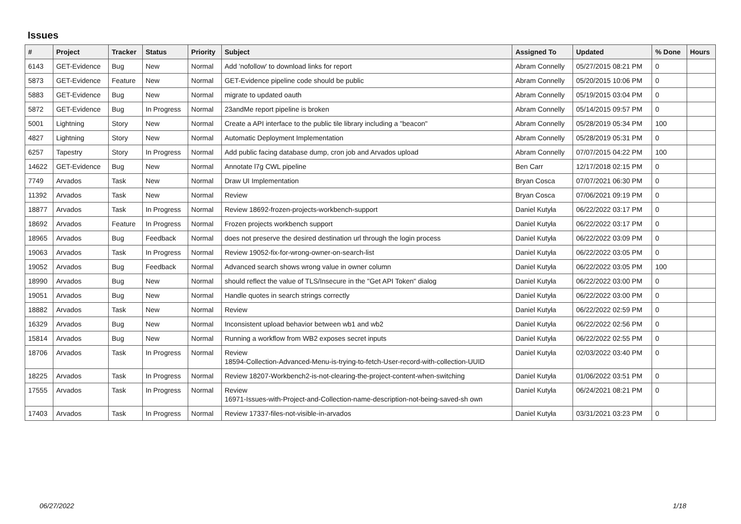Issues
| # | Project | Tracker | Status | Priority | Subject | Assigned To | Updated | % Done | Hours |
| --- | --- | --- | --- | --- | --- | --- | --- | --- | --- |
| 6143 | GET-Evidence | Bug | New | Normal | Add 'nofollow' to download links for report | Abram Connelly | 05/27/2015 08:21 PM | 0 | |
| 5873 | GET-Evidence | Feature | New | Normal | GET-Evidence pipeline code should be public | Abram Connelly | 05/20/2015 10:06 PM | 0 | |
| 5883 | GET-Evidence | Bug | New | Normal | migrate to updated oauth | Abram Connelly | 05/19/2015 03:04 PM | 0 | |
| 5872 | GET-Evidence | Bug | In Progress | Normal | 23andMe report pipeline is broken | Abram Connelly | 05/14/2015 09:57 PM | 0 | |
| 5001 | Lightning | Story | New | Normal | Create a API interface to the public tile library including a "beacon" | Abram Connelly | 05/28/2019 05:34 PM | 100 | |
| 4827 | Lightning | Story | New | Normal | Automatic Deployment Implementation | Abram Connelly | 05/28/2019 05:31 PM | 0 | |
| 6257 | Tapestry | Story | In Progress | Normal | Add public facing database dump, cron job and Arvados upload | Abram Connelly | 07/07/2015 04:22 PM | 100 | |
| 14622 | GET-Evidence | Bug | New | Normal | Annotate l7g CWL pipeline | Ben Carr | 12/17/2018 02:15 PM | 0 | |
| 7749 | Arvados | Task | New | Normal | Draw UI Implementation | Bryan Cosca | 07/07/2021 06:30 PM | 0 | |
| 11392 | Arvados | Task | New | Normal | Review | Bryan Cosca | 07/06/2021 09:19 PM | 0 | |
| 18877 | Arvados | Task | In Progress | Normal | Review 18692-frozen-projects-workbench-support | Daniel Kutyła | 06/22/2022 03:17 PM | 0 | |
| 18692 | Arvados | Feature | In Progress | Normal | Frozen projects workbench support | Daniel Kutyła | 06/22/2022 03:17 PM | 0 | |
| 18965 | Arvados | Bug | Feedback | Normal | does not preserve the desired destination url through the login process | Daniel Kutyła | 06/22/2022 03:09 PM | 0 | |
| 19063 | Arvados | Task | In Progress | Normal | Review 19052-fix-for-wrong-owner-on-search-list | Daniel Kutyła | 06/22/2022 03:05 PM | 0 | |
| 19052 | Arvados | Bug | Feedback | Normal | Advanced search shows wrong value in owner column | Daniel Kutyła | 06/22/2022 03:05 PM | 100 | |
| 18990 | Arvados | Bug | New | Normal | should reflect the value of TLS/Insecure in the "Get API Token" dialog | Daniel Kutyła | 06/22/2022 03:00 PM | 0 | |
| 19051 | Arvados | Bug | New | Normal | Handle quotes in search strings correctly | Daniel Kutyła | 06/22/2022 03:00 PM | 0 | |
| 18882 | Arvados | Task | New | Normal | Review | Daniel Kutyła | 06/22/2022 02:59 PM | 0 | |
| 16329 | Arvados | Bug | New | Normal | Inconsistent upload behavior between wb1 and wb2 | Daniel Kutyła | 06/22/2022 02:56 PM | 0 | |
| 15814 | Arvados | Bug | New | Normal | Running a workflow from WB2 exposes secret inputs | Daniel Kutyła | 06/22/2022 02:55 PM | 0 | |
| 18706 | Arvados | Task | In Progress | Normal | Review 18594-Collection-Advanced-Menu-is-trying-to-fetch-User-record-with-collection-UUID | Daniel Kutyła | 02/03/2022 03:40 PM | 0 | |
| 18225 | Arvados | Task | In Progress | Normal | Review 18207-Workbench2-is-not-clearing-the-project-content-when-switching | Daniel Kutyła | 01/06/2022 03:51 PM | 0 | |
| 17555 | Arvados | Task | In Progress | Normal | Review 16971-Issues-with-Project-and-Collection-name-description-not-being-saved-sh own | Daniel Kutyła | 06/24/2021 08:21 PM | 0 | |
| 17403 | Arvados | Task | In Progress | Normal | Review 17337-files-not-visible-in-arvados | Daniel Kutyła | 03/31/2021 03:23 PM | 0 | |
06/27/2022 1/18